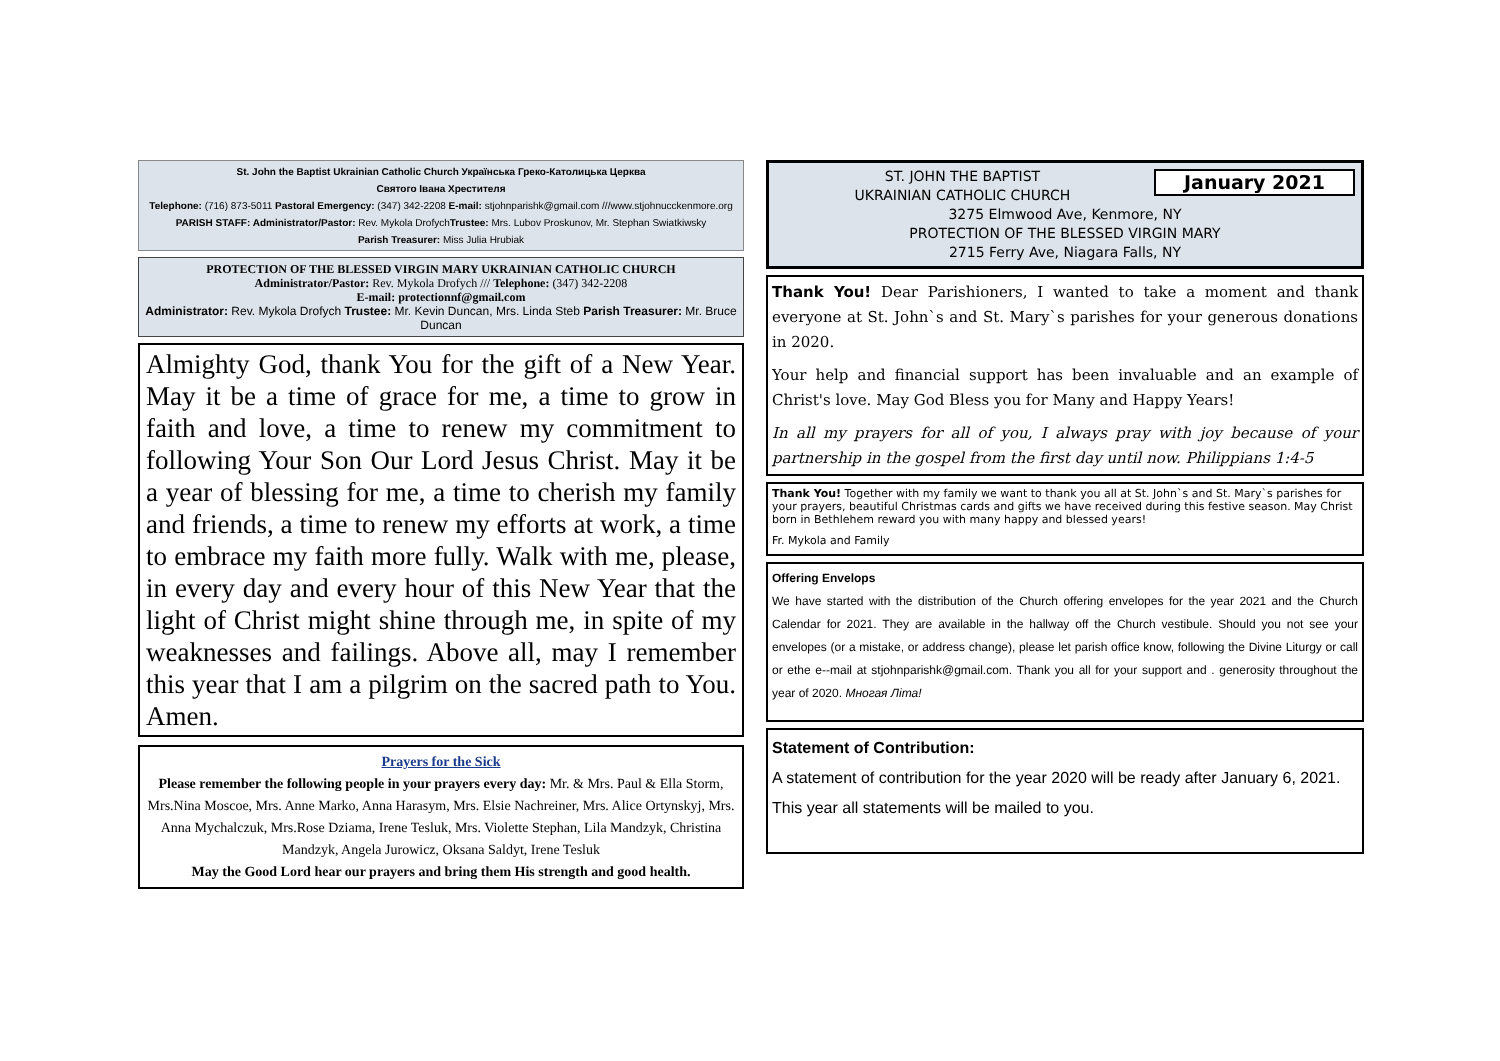St. John the Baptist Ukrainian Catholic Church Українська Греко-Католицька Церква
Святого Івана Хрестителя
Telephone: (716) 873-5011 Pastoral Emergency: (347) 342-2208 E-mail: stjohnparishk@gmail.com ///www.stjohnucckenmore.org
PARISH STAFF: Administrator/Pastor: Rev. Mykola DrofychTrustee: Mrs. Lubov Proskunov, Mr. Stephan Swiatkiwsky
Parish Treasurer: Miss Julia Hrubiak
PROTECTION OF THE BLESSED VIRGIN MARY UKRAINIAN CATHOLIC CHURCH
Administrator/Pastor: Rev. Mykola Drofych /// Telephone: (347) 342-2208
E-mail: protectionnf@gmail.com
Administrator: Rev. Mykola Drofych Trustee: Mr. Kevin Duncan, Mrs. Linda Steb Parish Treasurer: Mr. Bruce Duncan
Almighty God, thank You for the gift of a New Year. May it be a time of grace for me, a time to grow in faith and love, a time to renew my commitment to following Your Son Our Lord Jesus Christ. May it be a year of blessing for me, a time to cherish my family and friends, a time to renew my efforts at work, a time to embrace my faith more fully. Walk with me, please, in every day and every hour of this New Year that the light of Christ might shine through me, in spite of my weaknesses and failings. Above all, may I remember this year that I am a pilgrim on the sacred path to You. Amen.
Prayers for the Sick
Please remember the following people in your prayers every day: Mr. & Mrs. Paul & Ella Storm, Mrs.Nina Moscoe, Mrs. Anne Marko, Anna Harasym, Mrs. Elsie Nachreiner, Mrs. Alice Ortynskyj, Mrs. Anna Mychalczuk, Mrs.Rose Dziama, Irene Tesluk, Mrs. Violette Stephan, Lila Mandzyk, Christina Mandzyk, Angela Jurowicz, Oksana Saldyt, Irene Tesluk
May the Good Lord hear our prayers and bring them His strength and good health.
January 2021 ST. JOHN THE BAPTIST
UKRAINIAN CATHOLIC CHURCH
3275 Elmwood Ave, Kenmore, NY
PROTECTION OF THE BLESSED VIRGIN MARY
2715 Ferry Ave, Niagara Falls, NY
Thank You! Dear Parishioners, I wanted to take a moment and thank everyone at St. John`s and St. Mary`s parishes for your generous donations in 2020.
Your help and financial support has been invaluable and an example of Christ's love. May God Bless you for Many and Happy Years!
In all my prayers for all of you, I always pray with joy because of your partnership in the gospel from the first day until now. Philippians 1:4-5
Thank You! Together with my family we want to thank you all at St. John`s and St. Mary`s parishes for your prayers, beautiful Christmas cards and gifts we have received during this festive season. May Christ born in Bethlehem reward you with many happy and blessed years!
Fr. Mykola and Family
Offering Envelops
We have started with the distribution of the Church offering envelopes for the year 2021 and the Church Calendar for 2021. They are available in the hallway off the Church vestibule. Should you not see your envelopes (or a mistake, or address change), please let parish office know, following the Divine Liturgy or call or ethe e--mail at stjohnparishk@gmail.com. Thank you all for your support and . generosity throughout the year of 2020. Многая Літа!
Statement of Contribution:
A statement of contribution for the year 2020 will be ready after January 6, 2021. This year all statements will be mailed to you.